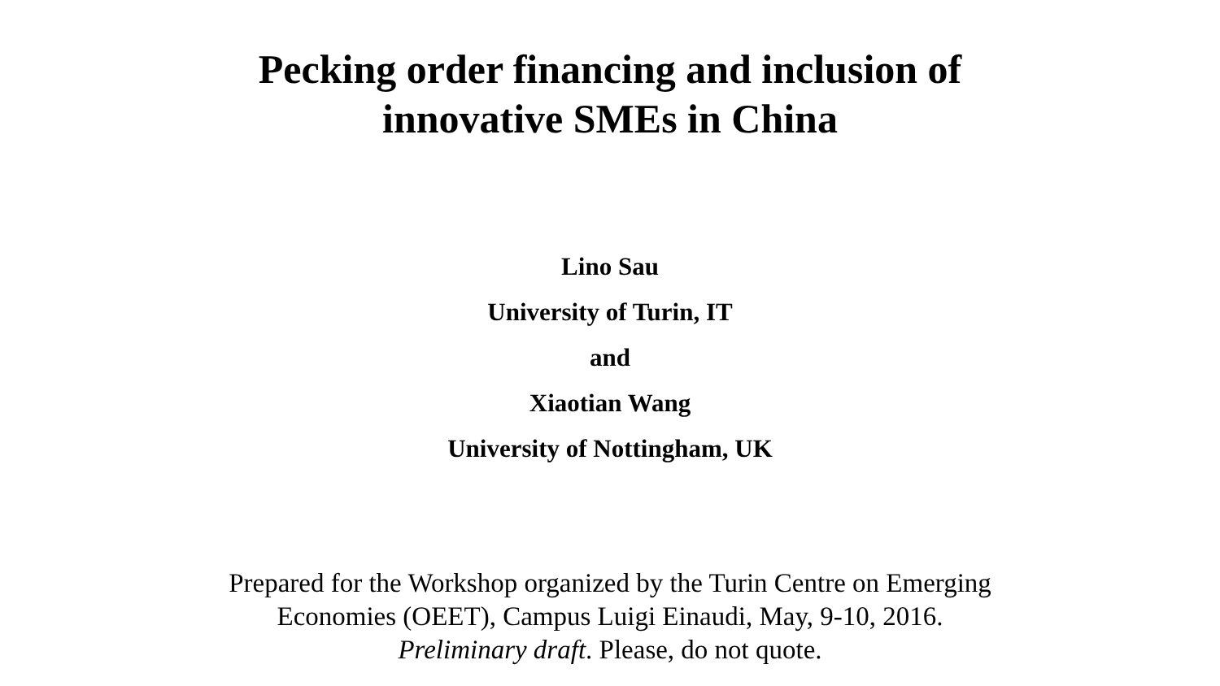Pecking order financing and inclusion of
innovative SMEs in China
Lino Sau
University of Turin, IT
and
Xiaotian Wang
University of Nottingham, UK
Prepared for the Workshop organized by the Turin Centre on Emerging
Economies (OEET), Campus Luigi Einaudi, May, 9-10, 2016.
Preliminary draft. Please, do not quote.